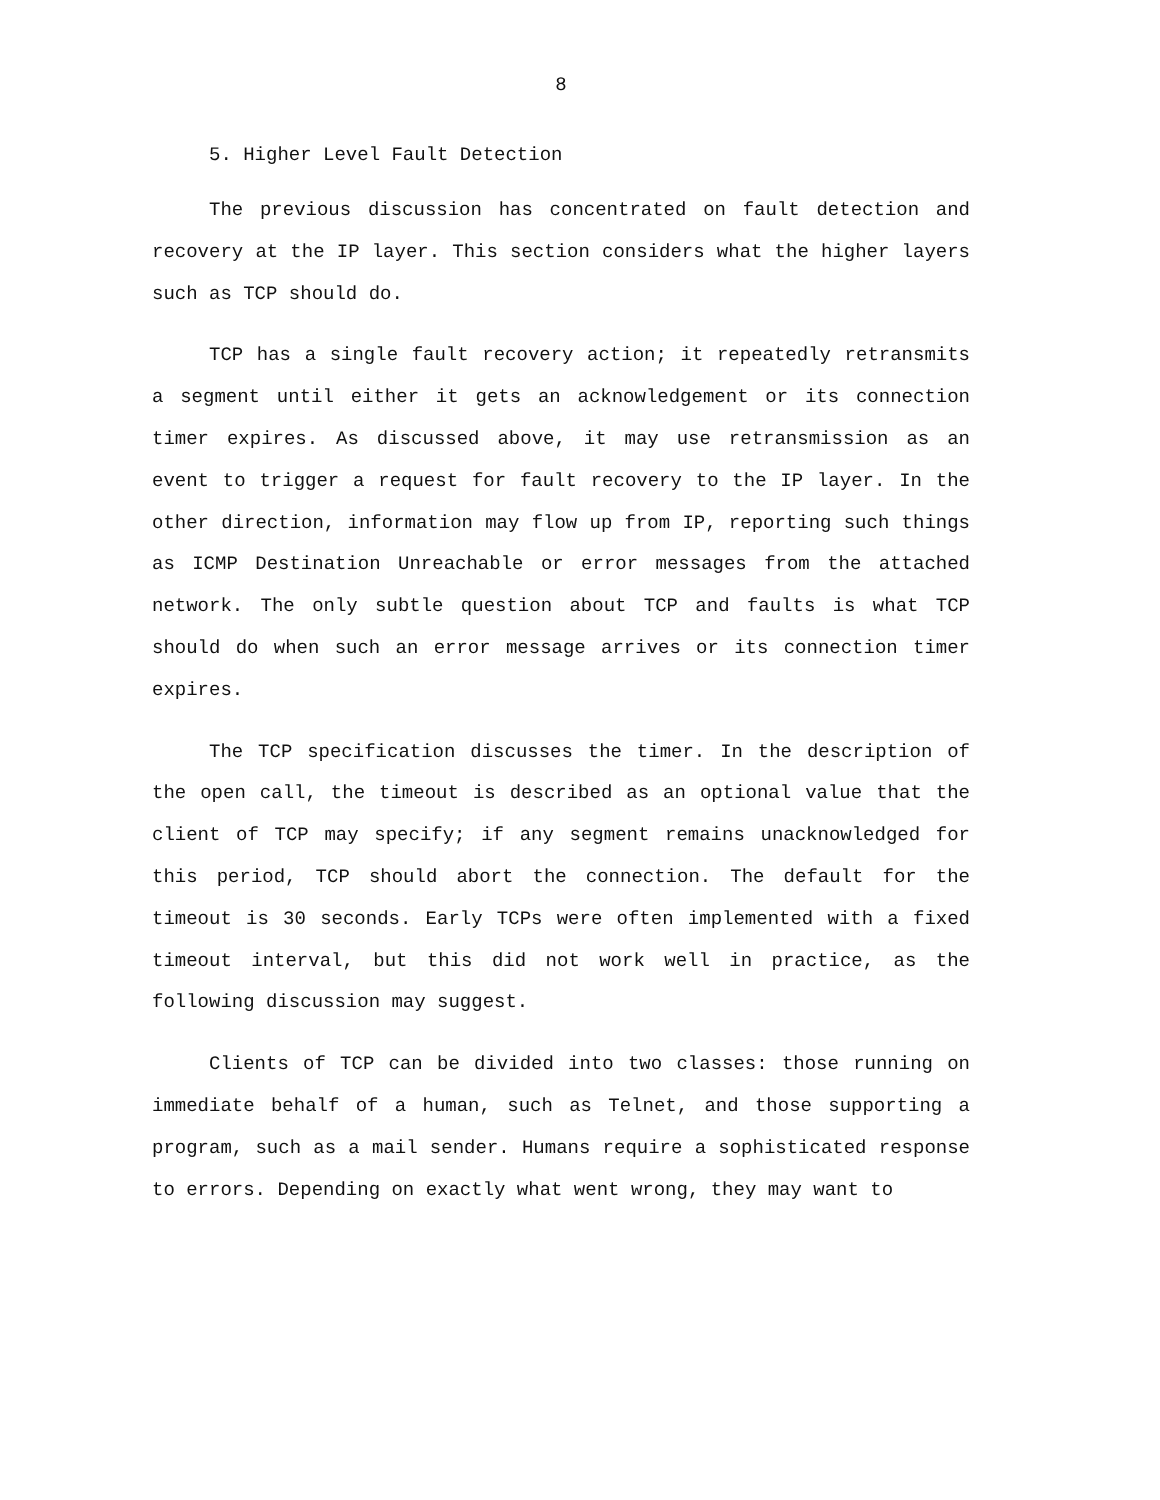8
5. Higher Level Fault Detection
The previous discussion has concentrated on fault detection and recovery at the IP layer. This section considers what the higher layers such as TCP should do.
TCP has a single fault recovery action; it repeatedly retransmits a segment until either it gets an acknowledgement or its connection timer expires. As discussed above, it may use retransmission as an event to trigger a request for fault recovery to the IP layer. In the other direction, information may flow up from IP, reporting such things as ICMP Destination Unreachable or error messages from the attached network. The only subtle question about TCP and faults is what TCP should do when such an error message arrives or its connection timer expires.
The TCP specification discusses the timer. In the description of the open call, the timeout is described as an optional value that the client of TCP may specify; if any segment remains unacknowledged for this period, TCP should abort the connection. The default for the timeout is 30 seconds. Early TCPs were often implemented with a fixed timeout interval, but this did not work well in practice, as the following discussion may suggest.
Clients of TCP can be divided into two classes: those running on immediate behalf of a human, such as Telnet, and those supporting a program, such as a mail sender. Humans require a sophisticated response to errors. Depending on exactly what went wrong, they may want to